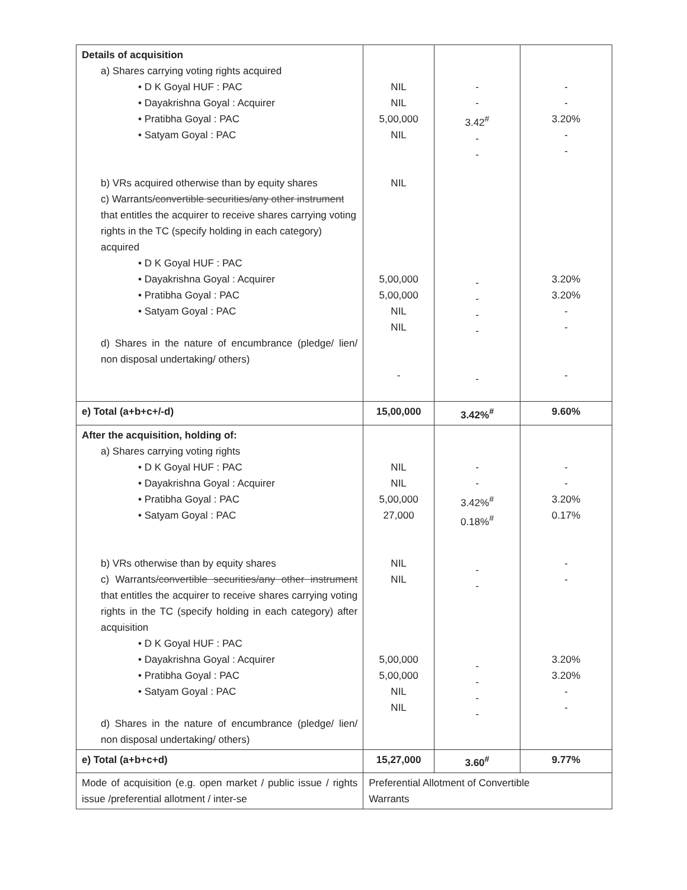| Details of acquisition a) Shares carrying voting rights acquired • D K Goyal HUF : PAC • Dayakrishna Goyal : Acquirer • Pratibha Goyal : PAC • Satyam Goyal : PAC b) VRs acquired otherwise than by equity shares c) Warrants /convertible securities/any other instrument that entitles the acquirer to receive shares carrying voting rights in the TC (specify holding in each category) acquired • D K Goyal HUF : PAC • Dayakrishna Goyal : Acquirer • Pratibha Goyal : PAC • Satyam Goyal : PAC d) Shares in the nature of encumbrance (pledge/ lien/ non disposal undertaking/ others) | NIL NIL 5,00,000 NIL NIL 5,00,000 5,00,000 NIL NIL - | - - 3.42<sup>#</sup> - - - - - - - | - - 3.20% - - 3.20% 3.20% - - - |
| e) Total (a+b+c+/-d) | 15,00,000 | 3.42%<sup>#</sup> | 9.60% |
| After the acquisition, holding of: a) Shares carrying voting rights • D K Goyal HUF : PAC • Dayakrishna Goyal : Acquirer • Pratibha Goyal : PAC • Satyam Goyal : PAC b) VRs otherwise than by equity shares c) Warrants /convertible securities/any other instrument that entitles the acquirer to receive shares carrying voting rights in the TC (specify holding in each category) after acquisition • D K Goyal HUF : PAC • Dayakrishna Goyal : Acquirer • Pratibha Goyal : PAC • Satyam Goyal : PAC d) Shares in the nature of encumbrance (pledge/ lien/ non disposal undertaking/ others) | NIL NIL 5,00,000 27,000 NIL NIL 5,00,000 5,00,000 NIL NIL | - - 3.42%<sup>#</sup> 0.18%<sup>#</sup> - - - - - - | - - 3.20% 0.17% - - 3.20% 3.20% - - |
| e) Total (a+b+c+d) | 15,27,000 | 3.60<sup>#</sup> | 9.77% |
| Mode of acquisition (e.g. open market / public issue / rights issue /preferential allotment / inter-se | Preferential Allotment of Convertible Warrants | | |